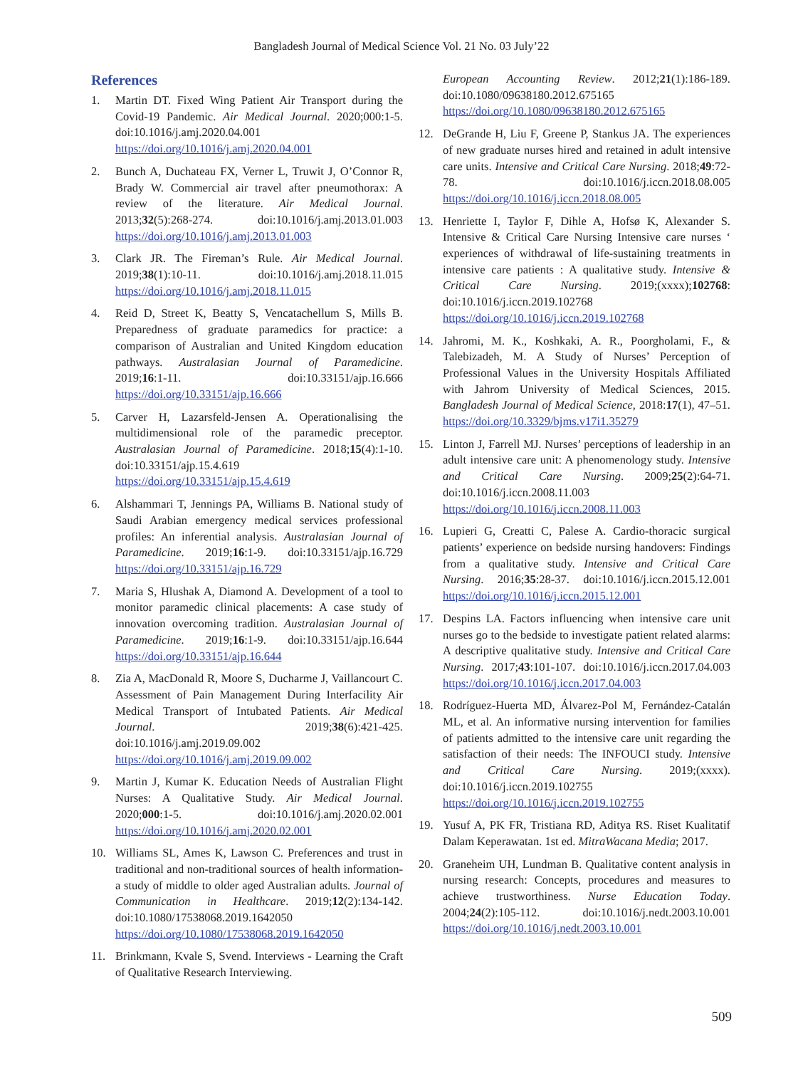Bangladesh Journal of Medical Science Vol. 21 No. 03 July’22
References
1. Martin DT. Fixed Wing Patient Air Transport during the Covid-19 Pandemic. Air Medical Journal. 2020;000:1-5. doi:10.1016/j.amj.2020.04.001 https://doi.org/10.1016/j.amj.2020.04.001
2. Bunch A, Duchateau FX, Verner L, Truwit J, O’Connor R, Brady W. Commercial air travel after pneumothorax: A review of the literature. Air Medical Journal. 2013;32(5):268-274. doi:10.1016/j.amj.2013.01.003 https://doi.org/10.1016/j.amj.2013.01.003
3. Clark JR. The Fireman’s Rule. Air Medical Journal. 2019;38(1):10-11. doi:10.1016/j.amj.2018.11.015 https://doi.org/10.1016/j.amj.2018.11.015
4. Reid D, Street K, Beatty S, Vencatachellum S, Mills B. Preparedness of graduate paramedics for practice: a comparison of Australian and United Kingdom education pathways. Australasian Journal of Paramedicine. 2019;16:1-11. doi:10.33151/ajp.16.666 https://doi.org/10.33151/ajp.16.666
5. Carver H, Lazarsfeld-Jensen A. Operationalising the multidimensional role of the paramedic preceptor. Australasian Journal of Paramedicine. 2018;15(4):1-10. doi:10.33151/ajp.15.4.619 https://doi.org/10.33151/ajp.15.4.619
6. Alshammari T, Jennings PA, Williams B. National study of Saudi Arabian emergency medical services professional profiles: An inferential analysis. Australasian Journal of Paramedicine. 2019;16:1-9. doi:10.33151/ajp.16.729 https://doi.org/10.33151/ajp.16.729
7. Maria S, Hlushak A, Diamond A. Development of a tool to monitor paramedic clinical placements: A case study of innovation overcoming tradition. Australasian Journal of Paramedicine. 2019;16:1-9. doi:10.33151/ajp.16.644 https://doi.org/10.33151/ajp.16.644
8. Zia A, MacDonald R, Moore S, Ducharme J, Vaillancourt C. Assessment of Pain Management During Interfacility Air Medical Transport of Intubated Patients. Air Medical Journal. 2019;38(6):421-425. doi:10.1016/j.amj.2019.09.002 https://doi.org/10.1016/j.amj.2019.09.002
9. Martin J, Kumar K. Education Needs of Australian Flight Nurses: A Qualitative Study. Air Medical Journal. 2020;000:1-5. doi:10.1016/j.amj.2020.02.001 https://doi.org/10.1016/j.amj.2020.02.001
10. Williams SL, Ames K, Lawson C. Preferences and trust in traditional and non-traditional sources of health information-a study of middle to older aged Australian adults. Journal of Communication in Healthcare. 2019;12(2):134-142. doi:10.1080/17538068.2019.1642050 https://doi.org/10.1080/17538068.2019.1642050
11. Brinkmann, Kvale S, Svend. Interviews - Learning the Craft of Qualitative Research Interviewing.
European Accounting Review. 2012;21(1):186-189. doi:10.1080/09638180.2012.675165 https://doi.org/10.1080/09638180.2012.675165
12. DeGrande H, Liu F, Greene P, Stankus JA. The experiences of new graduate nurses hired and retained in adult intensive care units. Intensive and Critical Care Nursing. 2018;49:72-78. doi:10.1016/j.iccn.2018.08.005 https://doi.org/10.1016/j.iccn.2018.08.005
13. Henriette I, Taylor F, Dihle A, Hofsø K, Alexander S. Intensive & Critical Care Nursing Intensive care nurses ‘ experiences of withdrawal of life-sustaining treatments in intensive care patients : A qualitative study. Intensive & Critical Care Nursing. 2019;(xxxx);102768: doi:10.1016/j.iccn.2019.102768 https://doi.org/10.1016/j.iccn.2019.102768
14. Jahromi, M. K., Koshkaki, A. R., Poorgholami, F., & Talebizadeh, M. A Study of Nurses’ Perception of Professional Values in the University Hospitals Affiliated with Jahrom University of Medical Sciences, 2015. Bangladesh Journal of Medical Science, 2018:17(1), 47–51. https://doi.org/10.3329/bjms.v17i1.35279
15. Linton J, Farrell MJ. Nurses’ perceptions of leadership in an adult intensive care unit: A phenomenology study. Intensive and Critical Care Nursing. 2009;25(2):64-71. doi:10.1016/j.iccn.2008.11.003 https://doi.org/10.1016/j.iccn.2008.11.003
16. Lupieri G, Creatti C, Palese A. Cardio-thoracic surgical patients’ experience on bedside nursing handovers: Findings from a qualitative study. Intensive and Critical Care Nursing. 2016;35:28-37. doi:10.1016/j.iccn.2015.12.001 https://doi.org/10.1016/j.iccn.2015.12.001
17. Despins LA. Factors influencing when intensive care unit nurses go to the bedside to investigate patient related alarms: A descriptive qualitative study. Intensive and Critical Care Nursing. 2017;43:101-107. doi:10.1016/j.iccn.2017.04.003 https://doi.org/10.1016/j.iccn.2017.04.003
18. Rodríguez-Huerta MD, Álvarez-Pol M, Fernández-Catalán ML, et al. An informative nursing intervention for families of patients admitted to the intensive care unit regarding the satisfaction of their needs: The INFOUCI study. Intensive and Critical Care Nursing. 2019;(xxxx). doi:10.1016/j.iccn.2019.102755 https://doi.org/10.1016/j.iccn.2019.102755
19. Yusuf A, PK FR, Tristiana RD, Aditya RS. Riset Kualitatif Dalam Keperawatan. 1st ed. MitraWacana Media; 2017.
20. Graneheim UH, Lundman B. Qualitative content analysis in nursing research: Concepts, procedures and measures to achieve trustworthiness. Nurse Education Today. 2004;24(2):105-112. doi:10.1016/j.nedt.2003.10.001 https://doi.org/10.1016/j.nedt.2003.10.001
509